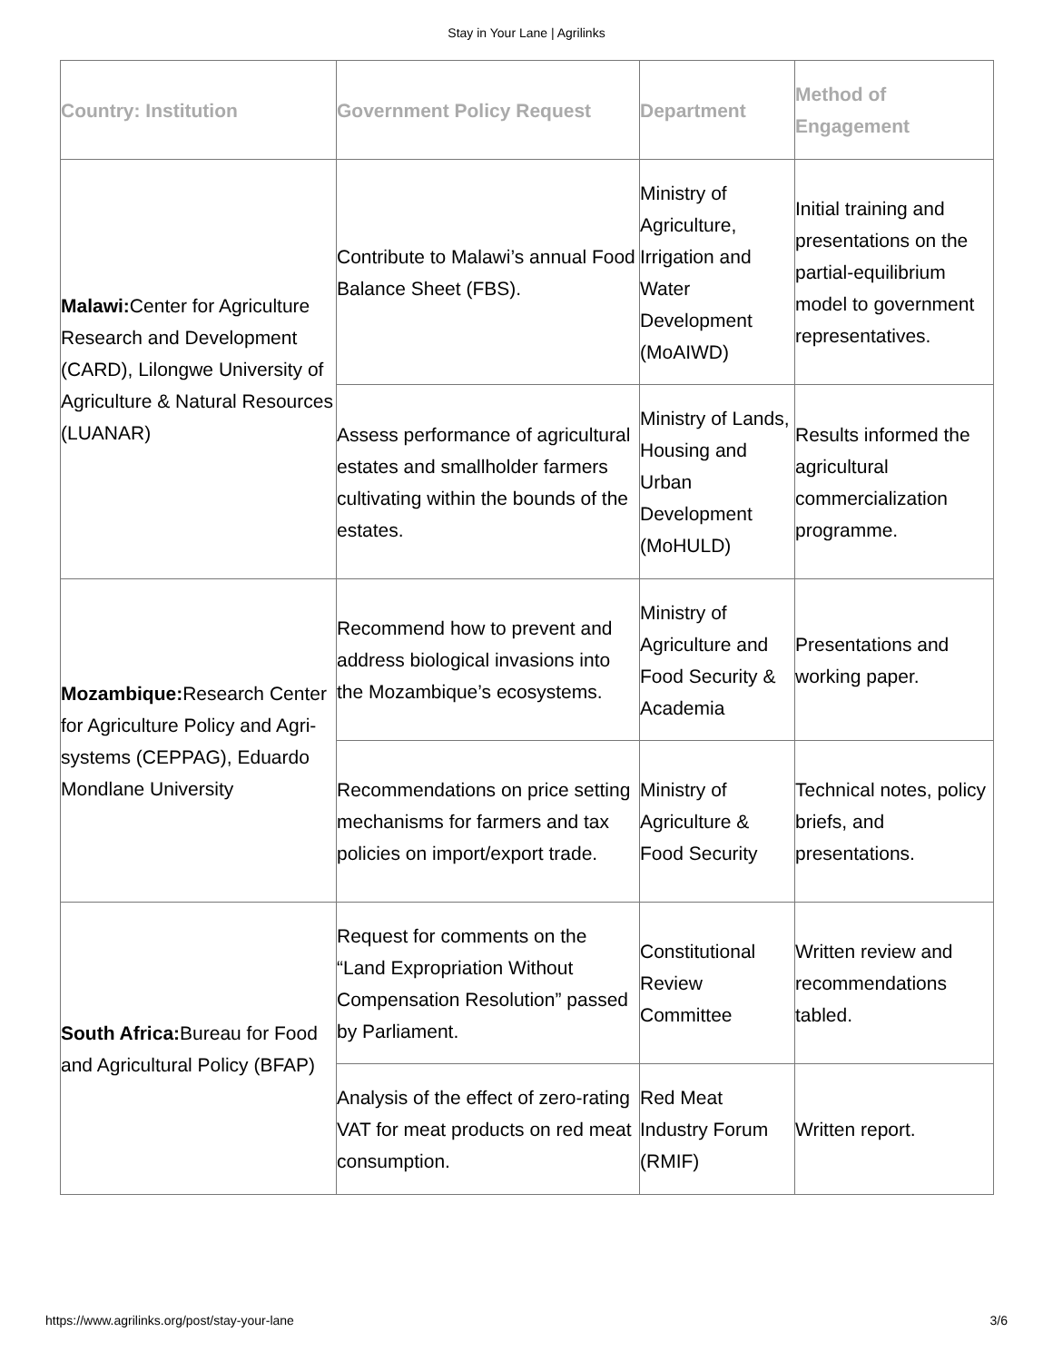Stay in Your Lane | Agrilinks
| Country: Institution | Government Policy Request | Department | Method of Engagement |
| --- | --- | --- | --- |
| Malawi: Center for Agriculture Research and Development (CARD), Lilongwe University of Agriculture & Natural Resources (LUANAR) | Contribute to Malawi’s annual Food Balance Sheet (FBS). | Ministry of Agriculture, Irrigation and Water Development (MoAIWD) | Initial training and presentations on the partial-equilibrium model to government representatives. |
| | Assess performance of agricultural estates and smallholder farmers cultivating within the bounds of the estates. | Ministry of Lands, Housing and Urban Development (MoHULD) | Results informed the agricultural commercialization programme. |
| Mozambique: Research Center for Agriculture Policy and Agri-systems (CEPPAG), Eduardo Mondlane University | Recommend how to prevent and address biological invasions into the Mozambique’s ecosystems. | Ministry of Agriculture and Food Security & Academia | Presentations and working paper. |
| | Recommendations on price setting mechanisms for farmers and tax policies on import/export trade. | Ministry of Agriculture & Food Security | Technical notes, policy briefs, and presentations. |
| South Africa: Bureau for Food and Agricultural Policy (BFAP) | Request for comments on the “Land Expropriation Without Compensation Resolution” passed by Parliament. | Constitutional Review Committee | Written review and recommendations tabled. |
| | Analysis of the effect of zero-rating VAT for meat products on red meat consumption. | Red Meat Industry Forum (RMIF) | Written report. |
https://www.agrilinks.org/post/stay-your-lane 3/6